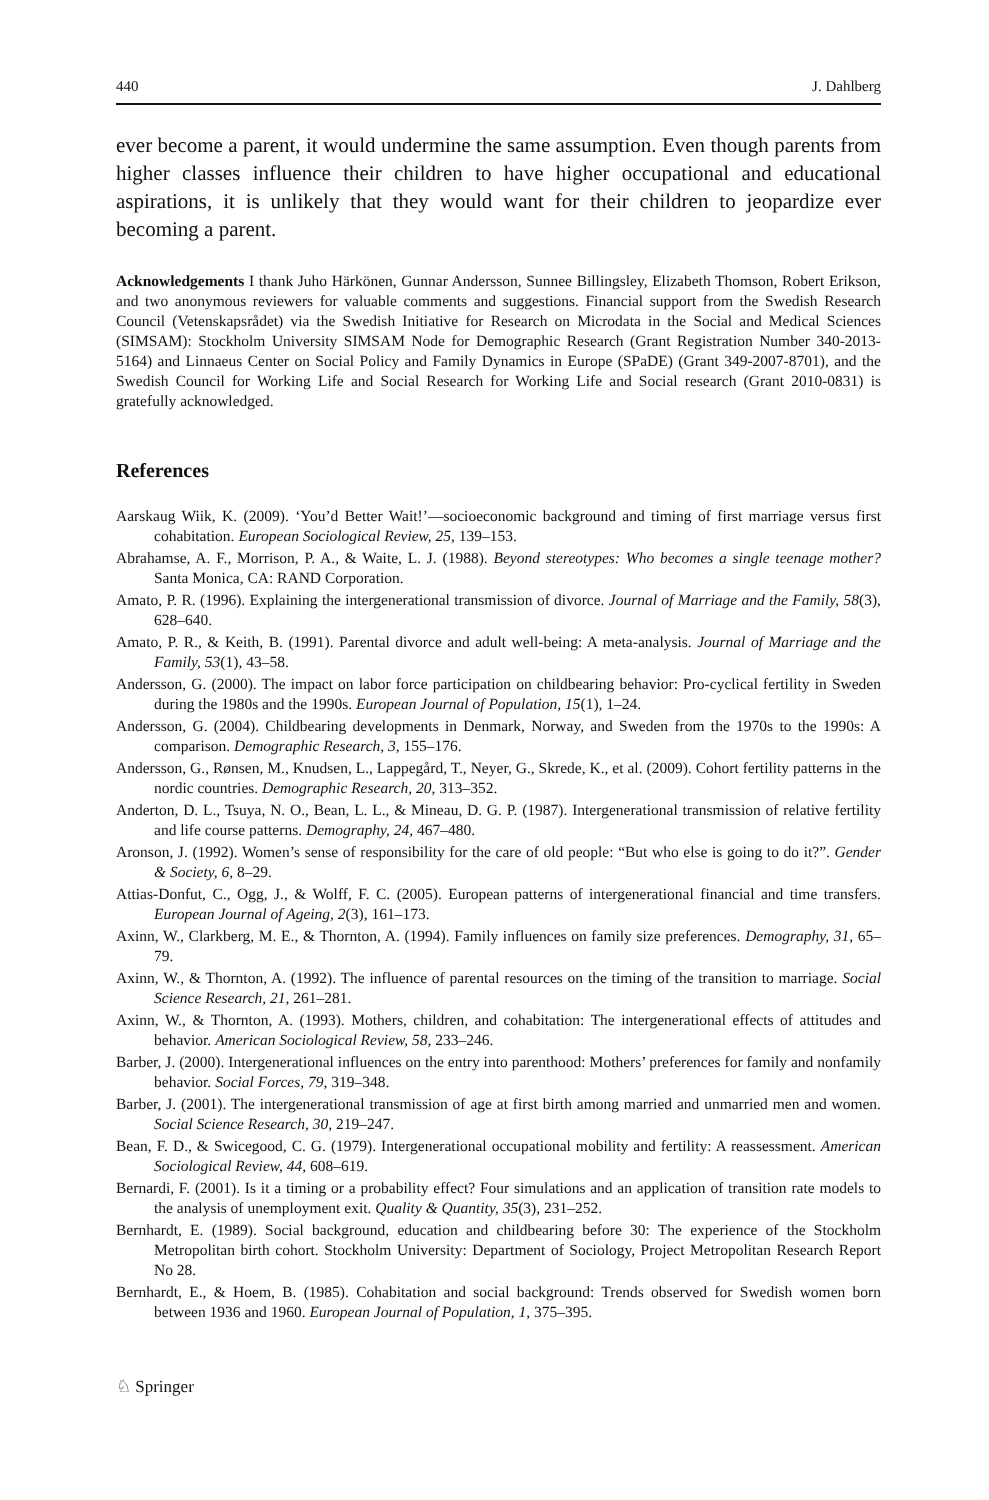440 J. Dahlberg
ever become a parent, it would undermine the same assumption. Even though parents from higher classes influence their children to have higher occupational and educational aspirations, it is unlikely that they would want for their children to jeopardize ever becoming a parent.
Acknowledgements I thank Juho Härkönen, Gunnar Andersson, Sunnee Billingsley, Elizabeth Thomson, Robert Erikson, and two anonymous reviewers for valuable comments and suggestions. Financial support from the Swedish Research Council (Vetenskapsrådet) via the Swedish Initiative for Research on Microdata in the Social and Medical Sciences (SIMSAM): Stockholm University SIMSAM Node for Demographic Research (Grant Registration Number 340-2013-5164) and Linnaeus Center on Social Policy and Family Dynamics in Europe (SPaDE) (Grant 349-2007-8701), and the Swedish Council for Working Life and Social Research for Working Life and Social research (Grant 2010-0831) is gratefully acknowledged.
References
Aarskaug Wiik, K. (2009). ‘You’d Better Wait!’—socioeconomic background and timing of first marriage versus first cohabitation. European Sociological Review, 25, 139–153.
Abrahamse, A. F., Morrison, P. A., & Waite, L. J. (1988). Beyond stereotypes: Who becomes a single teenage mother? Santa Monica, CA: RAND Corporation.
Amato, P. R. (1996). Explaining the intergenerational transmission of divorce. Journal of Marriage and the Family, 58(3), 628–640.
Amato, P. R., & Keith, B. (1991). Parental divorce and adult well-being: A meta-analysis. Journal of Marriage and the Family, 53(1), 43–58.
Andersson, G. (2000). The impact on labor force participation on childbearing behavior: Pro-cyclical fertility in Sweden during the 1980s and the 1990s. European Journal of Population, 15(1), 1–24.
Andersson, G. (2004). Childbearing developments in Denmark, Norway, and Sweden from the 1970s to the 1990s: A comparison. Demographic Research, 3, 155–176.
Andersson, G., Rønsen, M., Knudsen, L., Lappegård, T., Neyer, G., Skrede, K., et al. (2009). Cohort fertility patterns in the nordic countries. Demographic Research, 20, 313–352.
Anderton, D. L., Tsuya, N. O., Bean, L. L., & Mineau, D. G. P. (1987). Intergenerational transmission of relative fertility and life course patterns. Demography, 24, 467–480.
Aronson, J. (1992). Women’s sense of responsibility for the care of old people: “But who else is going to do it?”. Gender & Society, 6, 8–29.
Attias-Donfut, C., Ogg, J., & Wolff, F. C. (2005). European patterns of intergenerational financial and time transfers. European Journal of Ageing, 2(3), 161–173.
Axinn, W., Clarkberg, M. E., & Thornton, A. (1994). Family influences on family size preferences. Demography, 31, 65–79.
Axinn, W., & Thornton, A. (1992). The influence of parental resources on the timing of the transition to marriage. Social Science Research, 21, 261–281.
Axinn, W., & Thornton, A. (1993). Mothers, children, and cohabitation: The intergenerational effects of attitudes and behavior. American Sociological Review, 58, 233–246.
Barber, J. (2000). Intergenerational influences on the entry into parenthood: Mothers’ preferences for family and nonfamily behavior. Social Forces, 79, 319–348.
Barber, J. (2001). The intergenerational transmission of age at first birth among married and unmarried men and women. Social Science Research, 30, 219–247.
Bean, F. D., & Swicegood, C. G. (1979). Intergenerational occupational mobility and fertility: A reassessment. American Sociological Review, 44, 608–619.
Bernardi, F. (2001). Is it a timing or a probability effect? Four simulations and an application of transition rate models to the analysis of unemployment exit. Quality & Quantity, 35(3), 231–252.
Bernhardt, E. (1989). Social background, education and childbearing before 30: The experience of the Stockholm Metropolitan birth cohort. Stockholm University: Department of Sociology, Project Metropolitan Research Report No 28.
Bernhardt, E., & Hoem, B. (1985). Cohabitation and social background: Trends observed for Swedish women born between 1936 and 1960. European Journal of Population, 1, 375–395.
♘ Springer